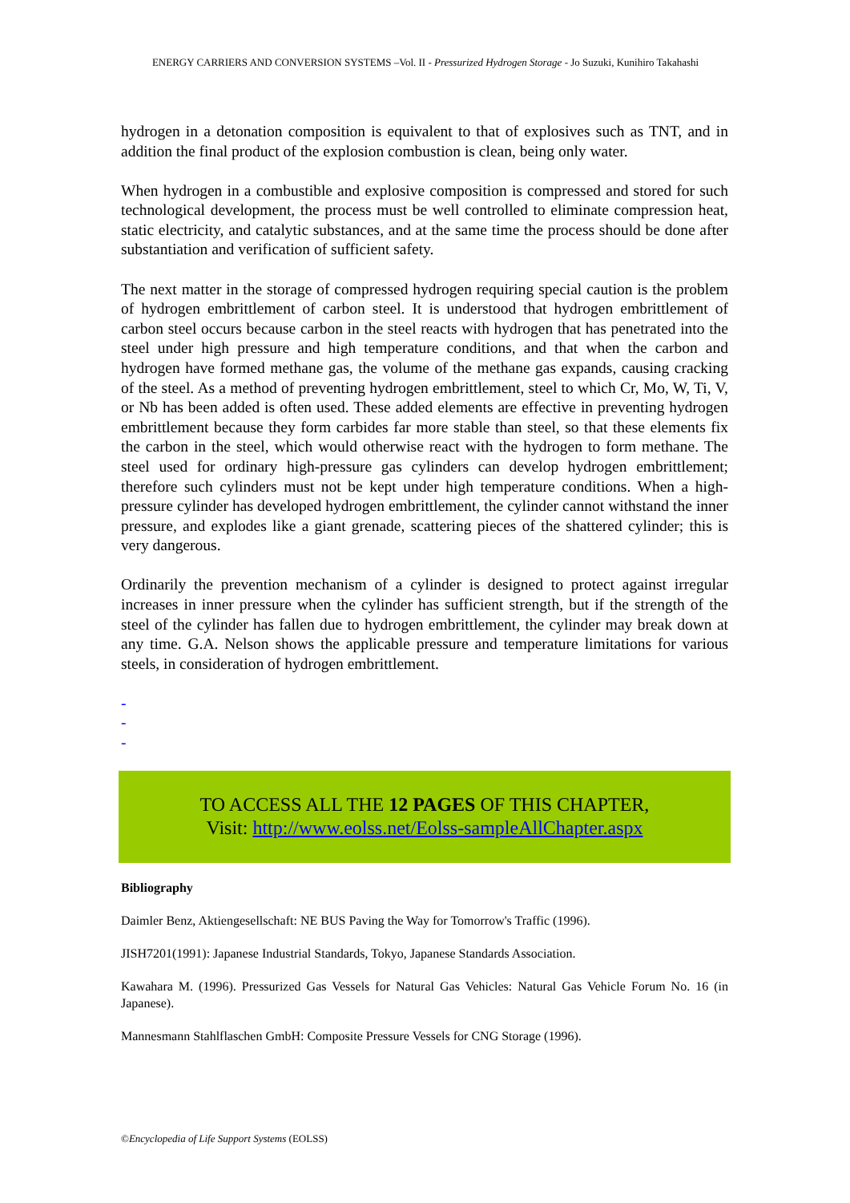ENERGY CARRIERS AND CONVERSION SYSTEMS –Vol. II - Pressurized Hydrogen Storage - Jo Suzuki, Kunihiro Takahashi
hydrogen in a detonation composition is equivalent to that of explosives such as TNT, and in addition the final product of the explosion combustion is clean, being only water.
When hydrogen in a combustible and explosive composition is compressed and stored for such technological development, the process must be well controlled to eliminate compression heat, static electricity, and catalytic substances, and at the same time the process should be done after substantiation and verification of sufficient safety.
The next matter in the storage of compressed hydrogen requiring special caution is the problem of hydrogen embrittlement of carbon steel. It is understood that hydrogen embrittlement of carbon steel occurs because carbon in the steel reacts with hydrogen that has penetrated into the steel under high pressure and high temperature conditions, and that when the carbon and hydrogen have formed methane gas, the volume of the methane gas expands, causing cracking of the steel. As a method of preventing hydrogen embrittlement, steel to which Cr, Mo, W, Ti, V, or Nb has been added is often used. These added elements are effective in preventing hydrogen embrittlement because they form carbides far more stable than steel, so that these elements fix the carbon in the steel, which would otherwise react with the hydrogen to form methane. The steel used for ordinary high-pressure gas cylinders can develop hydrogen embrittlement; therefore such cylinders must not be kept under high temperature conditions. When a high-pressure cylinder has developed hydrogen embrittlement, the cylinder cannot withstand the inner pressure, and explodes like a giant grenade, scattering pieces of the shattered cylinder; this is very dangerous.
Ordinarily the prevention mechanism of a cylinder is designed to protect against irregular increases in inner pressure when the cylinder has sufficient strength, but if the strength of the steel of the cylinder has fallen due to hydrogen embrittlement, the cylinder may break down at any time. G.A. Nelson shows the applicable pressure and temperature limitations for various steels, in consideration of hydrogen embrittlement.
-
-
-
TO ACCESS ALL THE 12 PAGES OF THIS CHAPTER,
Visit: http://www.eolss.net/Eolss-sampleAllChapter.aspx
Bibliography
Daimler Benz, Aktiengesellschaft: NE BUS Paving the Way for Tomorrow's Traffic (1996).
JISH7201(1991): Japanese Industrial Standards, Tokyo, Japanese Standards Association.
Kawahara M. (1996). Pressurized Gas Vessels for Natural Gas Vehicles: Natural Gas Vehicle Forum No. 16 (in Japanese).
Mannesmann Stahlflaschen GmbH: Composite Pressure Vessels for CNG Storage (1996).
©Encyclopedia of Life Support Systems (EOLSS)